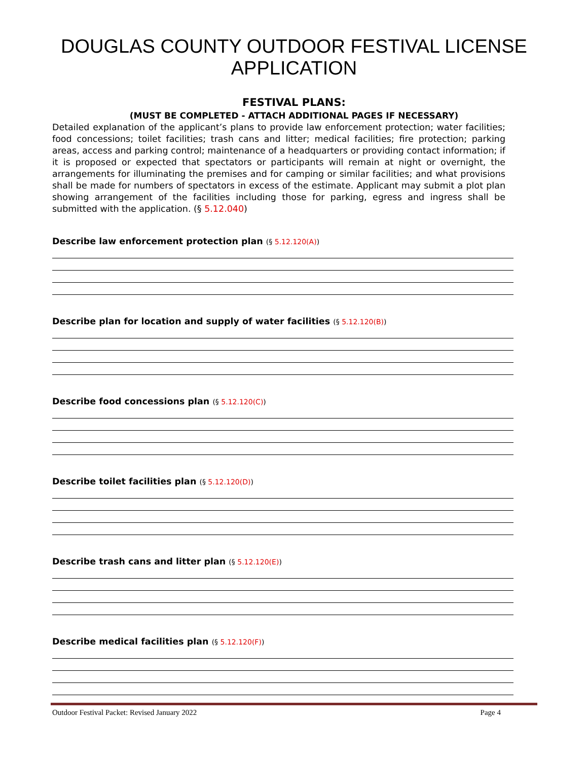DOUGLAS COUNTY OUTDOOR FESTIVAL LICENSE
APPLICATION
FESTIVAL PLANS:
(MUST BE COMPLETED - ATTACH ADDITIONAL PAGES IF NECESSARY)
Detailed explanation of the applicant’s plans to provide law enforcement protection; water facilities; food concessions; toilet facilities; trash cans and litter; medical facilities; fire protection; parking areas, access and parking control; maintenance of a headquarters or providing contact information; if it is proposed or expected that spectators or participants will remain at night or overnight, the arrangements for illuminating the premises and for camping or similar facilities; and what provisions shall be made for numbers of spectators in excess of the estimate. Applicant may submit a plot plan showing arrangement of the facilities including those for parking, egress and ingress shall be submitted with the application. (§ 5.12.040)
Describe law enforcement protection plan (§ 5.12.120(A))
Describe plan for location and supply of water facilities (§ 5.12.120(B))
Describe food concessions plan (§ 5.12.120(C))
Describe toilet facilities plan (§ 5.12.120(D))
Describe trash cans and litter plan (§ 5.12.120(E))
Describe medical facilities plan (§ 5.12.120(F))
Outdoor Festival Packet: Revised January 2022 Page 4